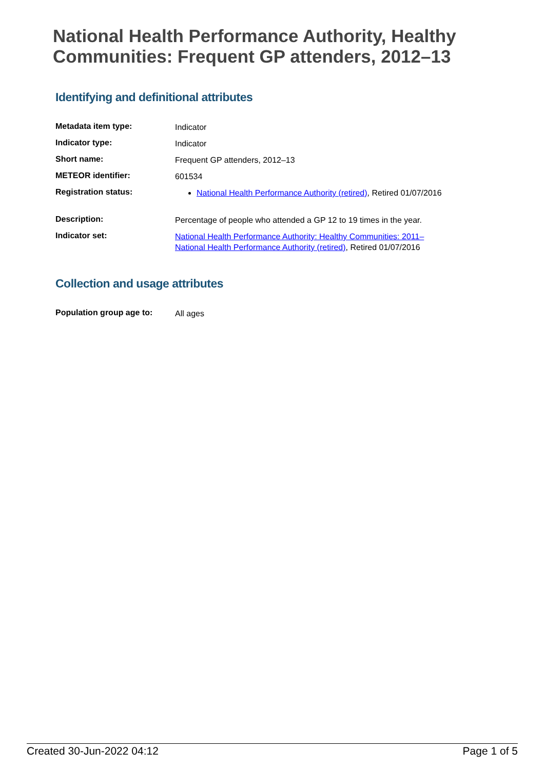National Health Performance Authority, Healthy Communities: Frequent GP attenders, 2012–13
Identifying and definitional attributes
| Metadata item type: | Indicator |
| Indicator type: | Indicator |
| Short name: | Frequent GP attenders, 2012–13 |
| METEOR identifier: | 601534 |
| Registration status: | National Health Performance Authority (retired) , Retired 01/07/2016 |
| Description: | Percentage of people who attended a GP 12 to 19 times in the year. |
| Indicator set: | National Health Performance Authority: Healthy Communities: 2011– National Health Performance Authority (retired) , Retired 01/07/2016 |
Collection and usage attributes
| Population group age to: | All ages |
Created 30-Jun-2022 04:12 Page 1 of 5